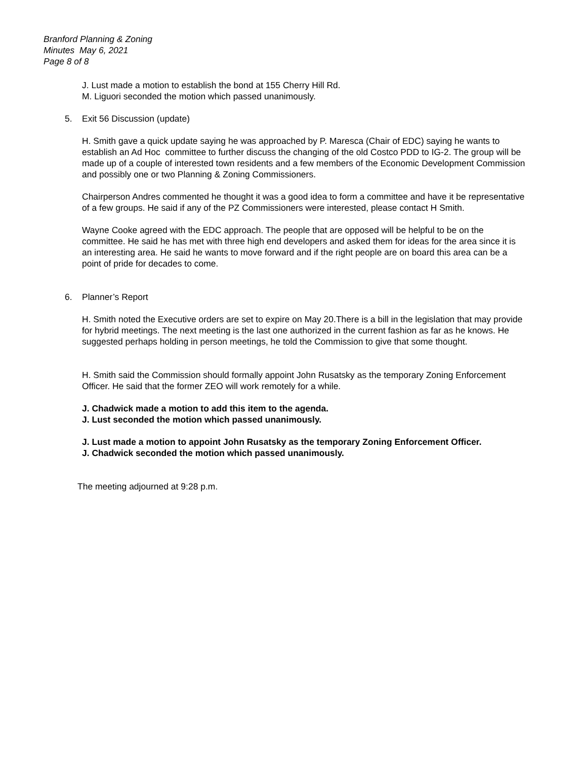Branford Planning & Zoning
Minutes May 6, 2021
Page 8 of 8
J. Lust made a motion to establish the bond at 155 Cherry Hill Rd.
M. Liguori seconded the motion which passed unanimously.
5. Exit 56 Discussion (update)
H. Smith gave a quick update saying he was approached by P. Maresca (Chair of EDC) saying he wants to establish an Ad Hoc committee to further discuss the changing of the old Costco PDD to IG-2. The group will be made up of a couple of interested town residents and a few members of the Economic Development Commission and possibly one or two Planning & Zoning Commissioners.
Chairperson Andres commented he thought it was a good idea to form a committee and have it be representative of a few groups. He said if any of the PZ Commissioners were interested, please contact H Smith.
Wayne Cooke agreed with the EDC approach. The people that are opposed will be helpful to be on the committee. He said he has met with three high end developers and asked them for ideas for the area since it is an interesting area. He said he wants to move forward and if the right people are on board this area can be a point of pride for decades to come.
6. Planner’s Report
H. Smith noted the Executive orders are set to expire on May 20.There is a bill in the legislation that may provide for hybrid meetings. The next meeting is the last one authorized in the current fashion as far as he knows. He suggested perhaps holding in person meetings, he told the Commission to give that some thought.
H. Smith said the Commission should formally appoint John Rusatsky as the temporary Zoning Enforcement Officer. He said that the former ZEO will work remotely for a while.
J. Chadwick made a motion to add this item to the agenda.
J. Lust seconded the motion which passed unanimously.
J. Lust made a motion to appoint John Rusatsky as the temporary Zoning Enforcement Officer.
J. Chadwick seconded the motion which passed unanimously.
The meeting adjourned at 9:28 p.m.